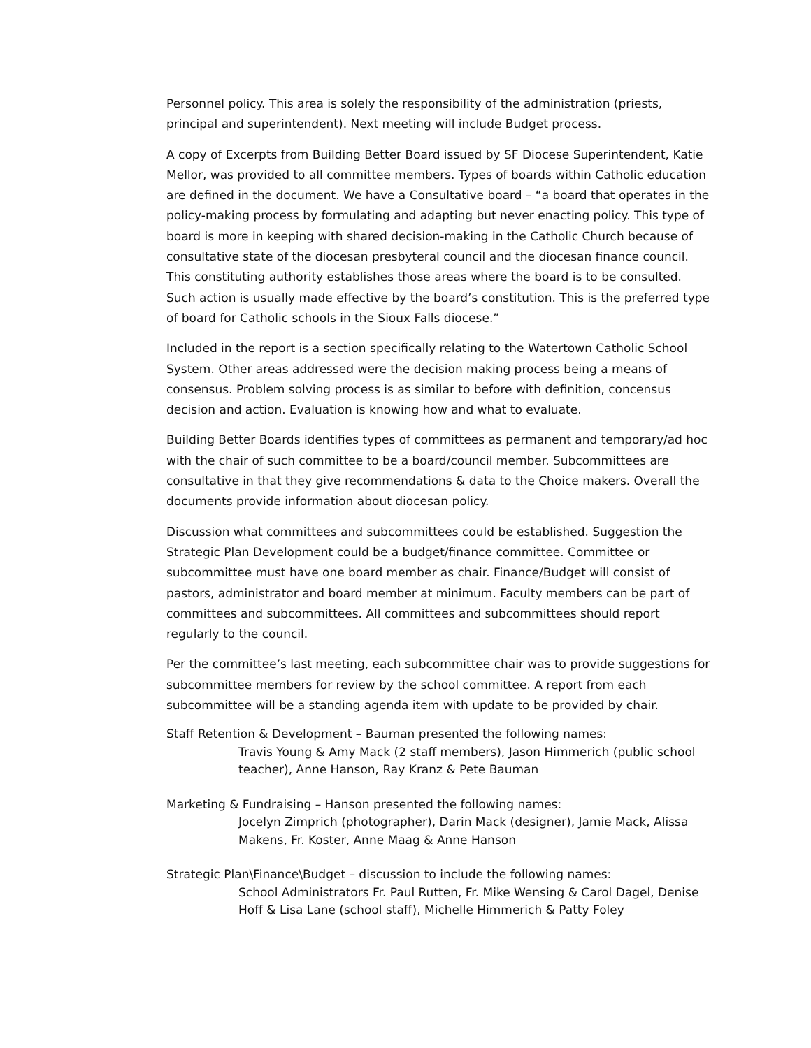Personnel policy. This area is solely the responsibility of the administration (priests, principal and superintendent). Next meeting will include Budget process.
A copy of Excerpts from Building Better Board issued by SF Diocese Superintendent, Katie Mellor, was provided to all committee members. Types of boards within Catholic education are defined in the document. We have a Consultative board – “a board that operates in the policy-making process by formulating and adapting but never enacting policy. This type of board is more in keeping with shared decision-making in the Catholic Church because of consultative state of the diocesan presbyteral council and the diocesan finance council. This constituting authority establishes those areas where the board is to be consulted. Such action is usually made effective by the board’s constitution. This is the preferred type of board for Catholic schools in the Sioux Falls diocese.”
Included in the report is a section specifically relating to the Watertown Catholic School System. Other areas addressed were the decision making process being a means of consensus. Problem solving process is as similar to before with definition, concensus decision and action. Evaluation is knowing how and what to evaluate.
Building Better Boards identifies types of committees as permanent and temporary/ad hoc with the chair of such committee to be a board/council member. Subcommittees are consultative in that they give recommendations & data to the Choice makers. Overall the documents provide information about diocesan policy.
Discussion what committees and subcommittees could be established. Suggestion the Strategic Plan Development could be a budget/finance committee. Committee or subcommittee must have one board member as chair. Finance/Budget will consist of pastors, administrator and board member at minimum. Faculty members can be part of committees and subcommittees. All committees and subcommittees should report regularly to the council.
Per the committee’s last meeting, each subcommittee chair was to provide suggestions for subcommittee members for review by the school committee. A report from each subcommittee will be a standing agenda item with update to be provided by chair.
Staff Retention & Development – Bauman presented the following names:
Travis Young & Amy Mack (2 staff members), Jason Himmerich (public school teacher), Anne Hanson, Ray Kranz & Pete Bauman
Marketing & Fundraising – Hanson presented the following names:
Jocelyn Zimprich (photographer), Darin Mack (designer), Jamie Mack, Alissa Makens, Fr. Koster, Anne Maag & Anne Hanson
Strategic Plan\Finance\Budget – discussion to include the following names:
School Administrators Fr. Paul Rutten, Fr. Mike Wensing & Carol Dagel, Denise Hoff & Lisa Lane (school staff), Michelle Himmerich & Patty Foley